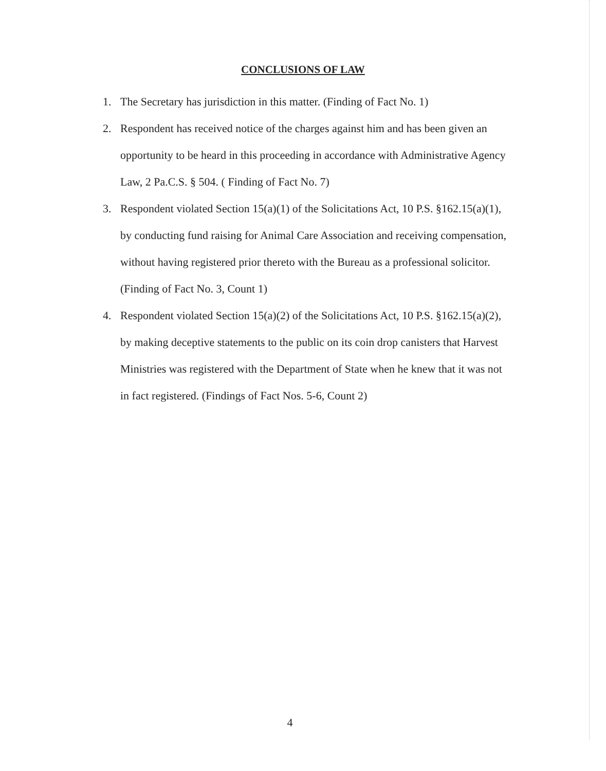CONCLUSIONS OF LAW
1. The Secretary has jurisdiction in this matter. (Finding of Fact No. 1)
2. Respondent has received notice of the charges against him and has been given an opportunity to be heard in this proceeding in accordance with Administrative Agency Law, 2 Pa.C.S. § 504. ( Finding of Fact No. 7)
3. Respondent violated Section 15(a)(1) of the Solicitations Act, 10 P.S. §162.15(a)(1), by conducting fund raising for Animal Care Association and receiving compensation, without having registered prior thereto with the Bureau as a professional solicitor. (Finding of Fact No. 3, Count 1)
4. Respondent violated Section 15(a)(2) of the Solicitations Act, 10 P.S. §162.15(a)(2), by making deceptive statements to the public on its coin drop canisters that Harvest Ministries was registered with the Department of State when he knew that it was not in fact registered. (Findings of Fact Nos. 5-6, Count 2)
4